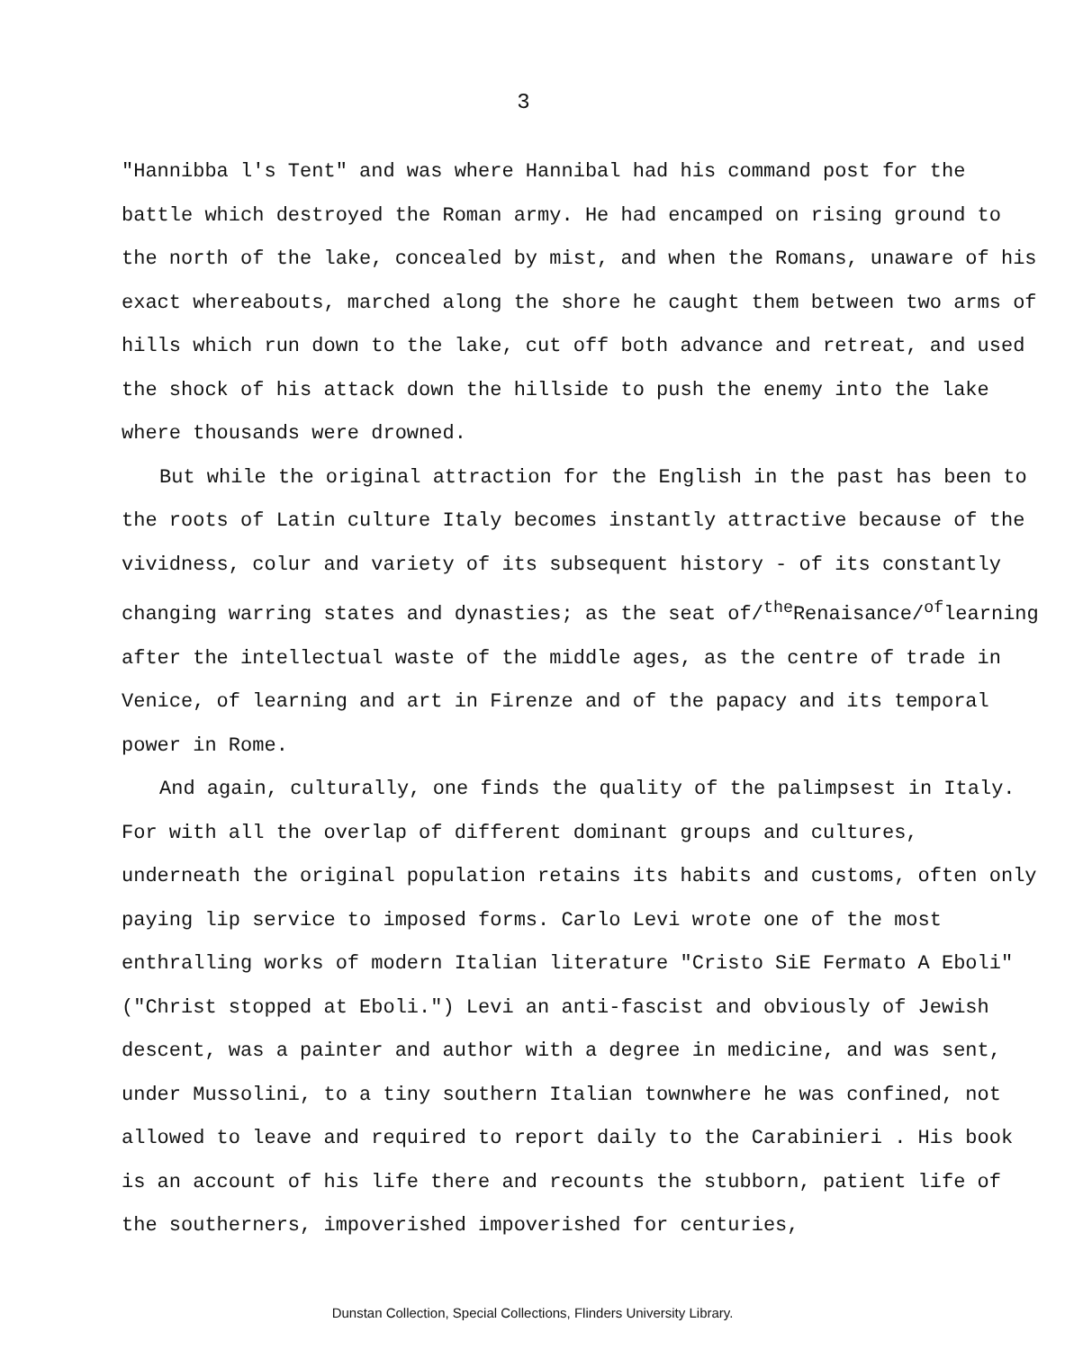3
"Hannibba l's Tent" and was where Hannibal had his command post for the battle which destroyed the Roman army. He had encamped on rising ground to the north of the lake, concealed by mist, and when the Romans, unaware of his exact whereabouts, marched along the shore he caught them between two arms of hills which run down to the lake, cut off both advance and retreat, and used the shock of his attack down the hillside to push the enemy into the lake where thousands were drowned.
But while the original attraction for the English in the past has been to the roots of Latin culture Italy becomes instantly attractive because of the vividness, colur and variety of its subsequent history - of its constantly changing warring states and dynasties; as the seat of/<sup>the</sup>Renaisance/<sup>of</sup>learning after the intellectual waste of the middle ages, as the centre of trade in Venice, of learning and art in Firenze and of the papacy and its temporal power in Rome.
And again, culturally, one finds the quality of the palimpsest in Italy. For with all the overlap of different dominant groups and cultures, underneath the original population retains its habits and customs, often only paying lip service to imposed forms. Carlo Levi wrote one of the most enthralling works of modern Italian literature "Cristo SiE Fermato A Eboli" ("Christ stopped at Eboli.") Levi an anti-fascist and obviously of Jewish descent, was a painter and author with a degree in medicine, and was sent, under Mussolini, to a tiny southern Italian townwhere he was confined, not allowed to leave and required to report daily to the Carabinieri . His book is an account of his life there and recounts the stubborn, patient life of the southerners, impoverished impoverished for centuries,
Dunstan Collection, Special Collections, Flinders University Library.